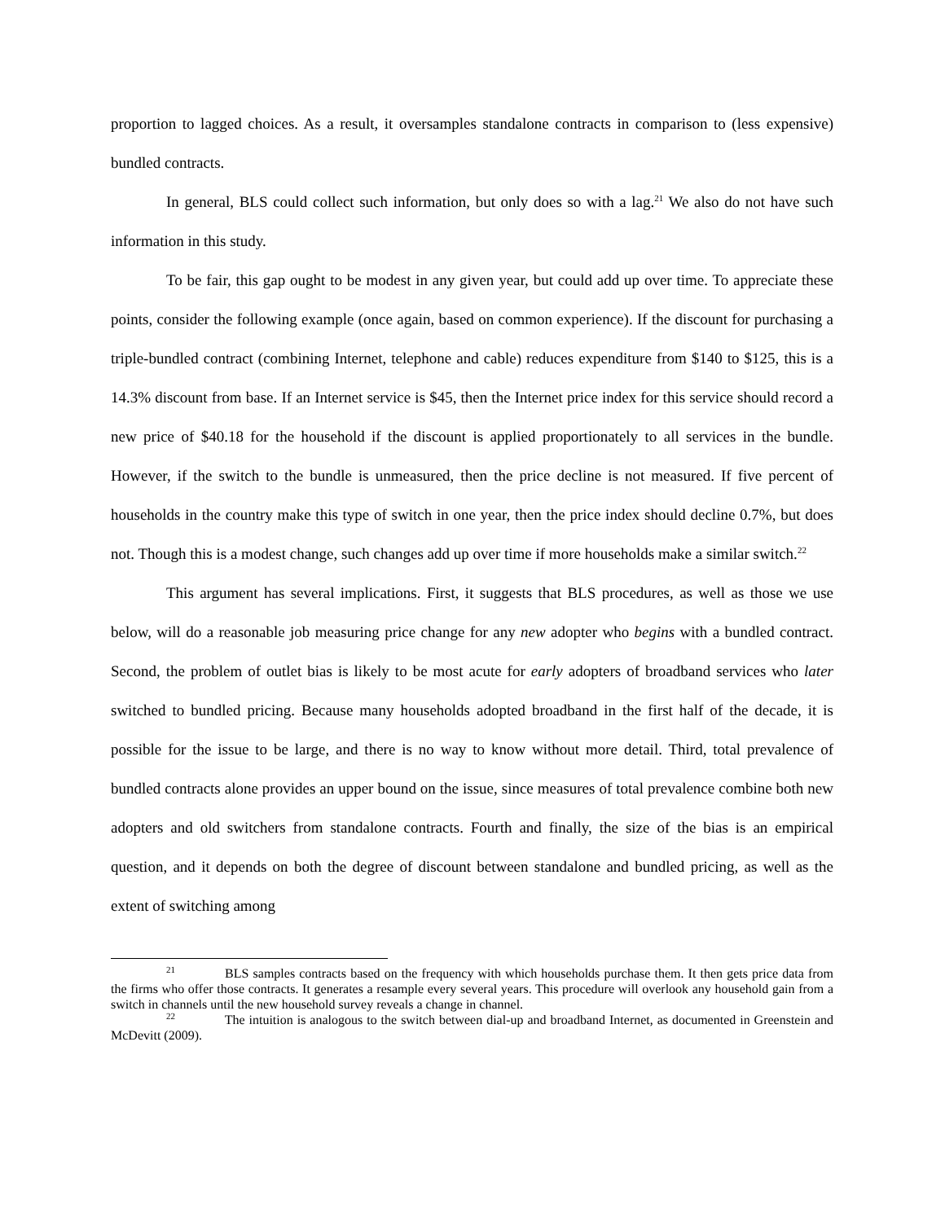proportion to lagged choices. As a result, it oversamples standalone contracts in comparison to (less expensive) bundled contracts.
In general, BLS could collect such information, but only does so with a lag.<sup>21</sup> We also do not have such information in this study.
To be fair, this gap ought to be modest in any given year, but could add up over time. To appreciate these points, consider the following example (once again, based on common experience). If the discount for purchasing a triple-bundled contract (combining Internet, telephone and cable) reduces expenditure from $140 to $125, this is a 14.3% discount from base. If an Internet service is $45, then the Internet price index for this service should record a new price of $40.18 for the household if the discount is applied proportionately to all services in the bundle. However, if the switch to the bundle is unmeasured, then the price decline is not measured. If five percent of households in the country make this type of switch in one year, then the price index should decline 0.7%, but does not. Though this is a modest change, such changes add up over time if more households make a similar switch.<sup>22</sup>
This argument has several implications. First, it suggests that BLS procedures, as well as those we use below, will do a reasonable job measuring price change for any new adopter who begins with a bundled contract. Second, the problem of outlet bias is likely to be most acute for early adopters of broadband services who later switched to bundled pricing. Because many households adopted broadband in the first half of the decade, it is possible for the issue to be large, and there is no way to know without more detail. Third, total prevalence of bundled contracts alone provides an upper bound on the issue, since measures of total prevalence combine both new adopters and old switchers from standalone contracts. Fourth and finally, the size of the bias is an empirical question, and it depends on both the degree of discount between standalone and bundled pricing, as well as the extent of switching among
<sup>21</sup> BLS samples contracts based on the frequency with which households purchase them. It then gets price data from the firms who offer those contracts. It generates a resample every several years. This procedure will overlook any household gain from a switch in channels until the new household survey reveals a change in channel.
<sup>22</sup> The intuition is analogous to the switch between dial-up and broadband Internet, as documented in Greenstein and McDevitt (2009).